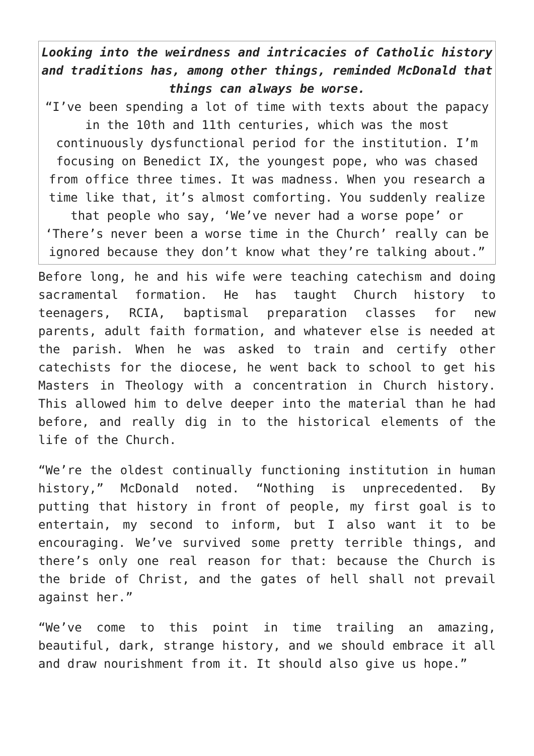Looking into the weirdness and intricacies of Catholic history and traditions has, among other things, reminded McDonald that things can always be worse.
“I’ve been spending a lot of time with texts about the papacy in the 10th and 11th centuries, which was the most continuously dysfunctional period for the institution. I’m focusing on Benedict IX, the youngest pope, who was chased from office three times. It was madness. When you research a time like that, it’s almost comforting. You suddenly realize that people who say, ‘We’ve never had a worse pope’ or ‘There’s never been a worse time in the Church’ really can be ignored because they don’t know what they’re talking about.”
Before long, he and his wife were teaching catechism and doing sacramental formation. He has taught Church history to teenagers, RCIA, baptismal preparation classes for new parents, adult faith formation, and whatever else is needed at the parish. When he was asked to train and certify other catechists for the diocese, he went back to school to get his Masters in Theology with a concentration in Church history. This allowed him to delve deeper into the material than he had before, and really dig in to the historical elements of the life of the Church.
“We’re the oldest continually functioning institution in human history,” McDonald noted. “Nothing is unprecedented. By putting that history in front of people, my first goal is to entertain, my second to inform, but I also want it to be encouraging. We’ve survived some pretty terrible things, and there’s only one real reason for that: because the Church is the bride of Christ, and the gates of hell shall not prevail against her.”
“We’ve come to this point in time trailing an amazing, beautiful, dark, strange history, and we should embrace it all and draw nourishment from it. It should also give us hope.”